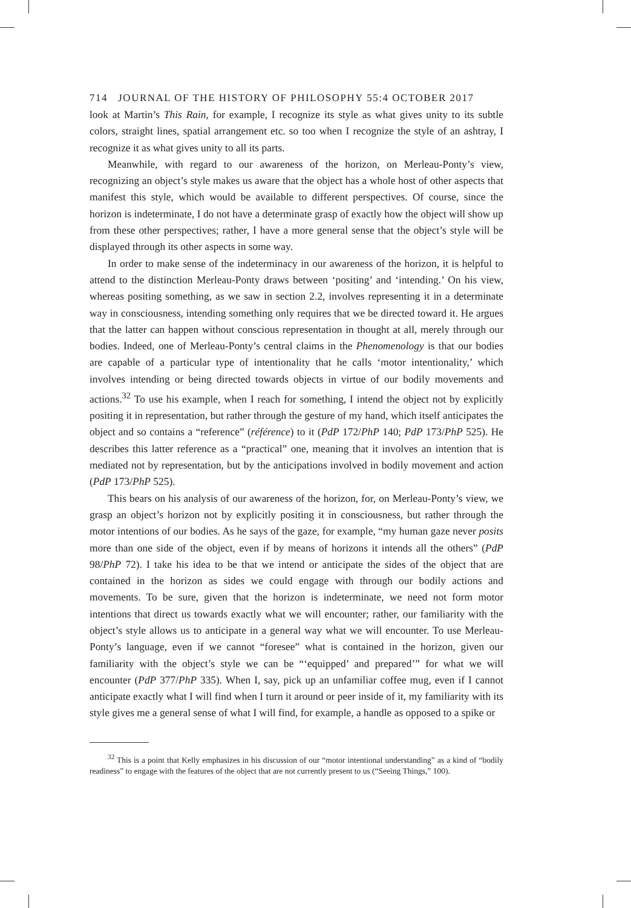714 JOURNAL OF THE HISTORY OF PHILOSOPHY 55:4 OCTOBER 2017
look at Martin’s This Rain, for example, I recognize its style as what gives unity to its subtle colors, straight lines, spatial arrangement etc. so too when I recognize the style of an ashtray, I recognize it as what gives unity to all its parts.
Meanwhile, with regard to our awareness of the horizon, on Merleau-Ponty’s view, recognizing an object’s style makes us aware that the object has a whole host of other aspects that manifest this style, which would be available to different perspectives. Of course, since the horizon is indeterminate, I do not have a determinate grasp of exactly how the object will show up from these other perspectives; rather, I have a more general sense that the object’s style will be displayed through its other aspects in some way.
In order to make sense of the indeterminacy in our awareness of the horizon, it is helpful to attend to the distinction Merleau-Ponty draws between ‘positing’ and ‘intending.’ On his view, whereas positing something, as we saw in section 2.2, involves representing it in a determinate way in consciousness, intending something only requires that we be directed toward it. He argues that the latter can happen without conscious representation in thought at all, merely through our bodies. Indeed, one of Merleau-Ponty’s central claims in the Phenomenology is that our bodies are capable of a particular type of intentionality that he calls ‘motor intentionality,’ which involves intending or being directed towards objects in virtue of our bodily movements and actions.<sup>32</sup> To use his example, when I reach for something, I intend the object not by explicitly positing it in representation, but rather through the gesture of my hand, which itself anticipates the object and so contains a “reference” (référence) to it (PdP 172/PhP 140; PdP 173/PhP 525). He describes this latter reference as a “practical” one, meaning that it involves an intention that is mediated not by representation, but by the anticipations involved in bodily movement and action (PdP 173/PhP 525).
This bears on his analysis of our awareness of the horizon, for, on Merleau-Ponty’s view, we grasp an object’s horizon not by explicitly positing it in consciousness, but rather through the motor intentions of our bodies. As he says of the gaze, for example, “my human gaze never posits more than one side of the object, even if by means of horizons it intends all the others” (PdP 98/PhP 72). I take his idea to be that we intend or anticipate the sides of the object that are contained in the horizon as sides we could engage with through our bodily actions and movements. To be sure, given that the horizon is indeterminate, we need not form motor intentions that direct us towards exactly what we will encounter; rather, our familiarity with the object’s style allows us to anticipate in a general way what we will encounter. To use Merleau-Ponty’s language, even if we cannot “foresee” what is contained in the horizon, given our familiarity with the object’s style we can be “‘equipped’ and prepared’” for what we will encounter (PdP 377/PhP 335). When I, say, pick up an unfamiliar coffee mug, even if I cannot anticipate exactly what I will find when I turn it around or peer inside of it, my familiarity with its style gives me a general sense of what I will find, for example, a handle as opposed to a spike or
<sup>32</sup> This is a point that Kelly emphasizes in his discussion of our “motor intentional understanding” as a kind of “bodily readiness” to engage with the features of the object that are not currently present to us (“Seeing Things,” 100).